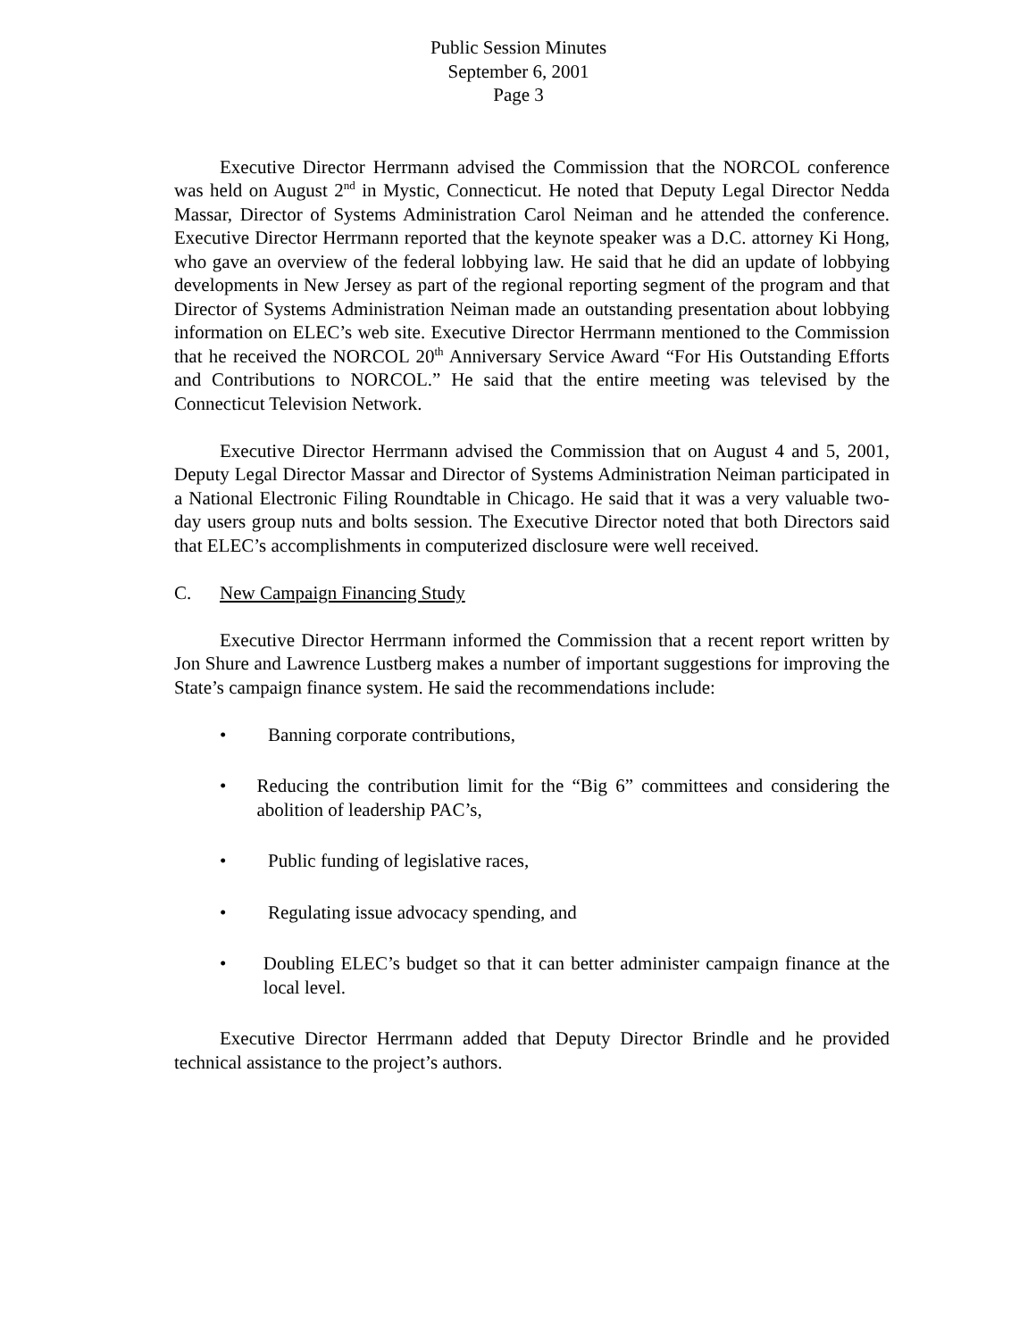Public Session Minutes
September 6, 2001
Page 3
Executive Director Herrmann advised the Commission that the NORCOL conference was held on August 2<sup>nd</sup> in Mystic, Connecticut. He noted that Deputy Legal Director Nedda Massar, Director of Systems Administration Carol Neiman and he attended the conference. Executive Director Herrmann reported that the keynote speaker was a D.C. attorney Ki Hong, who gave an overview of the federal lobbying law. He said that he did an update of lobbying developments in New Jersey as part of the regional reporting segment of the program and that Director of Systems Administration Neiman made an outstanding presentation about lobbying information on ELEC’s web site. Executive Director Herrmann mentioned to the Commission that he received the NORCOL 20<sup>th</sup> Anniversary Service Award “For His Outstanding Efforts and Contributions to NORCOL.” He said that the entire meeting was televised by the Connecticut Television Network.
Executive Director Herrmann advised the Commission that on August 4 and 5, 2001, Deputy Legal Director Massar and Director of Systems Administration Neiman participated in a National Electronic Filing Roundtable in Chicago. He said that it was a very valuable two-day users group nuts and bolts session. The Executive Director noted that both Directors said that ELEC’s accomplishments in computerized disclosure were well received.
C. New Campaign Financing Study
Executive Director Herrmann informed the Commission that a recent report written by Jon Shure and Lawrence Lustberg makes a number of important suggestions for improving the State’s campaign finance system. He said the recommendations include:
• Banning corporate contributions,
• Reducing the contribution limit for the “Big 6” committees and considering the abolition of leadership PAC’s,
• Public funding of legislative races,
• Regulating issue advocacy spending, and
• Doubling ELEC’s budget so that it can better administer campaign finance at the local level.
Executive Director Herrmann added that Deputy Director Brindle and he provided technical assistance to the project’s authors.